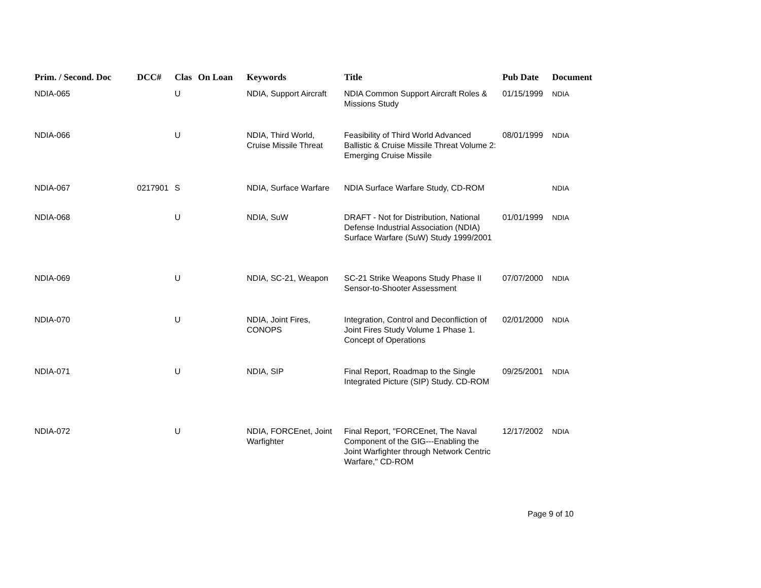| Prim. / Second. Doc | DCC# | Clas | On Loan | Keywords | Title | Pub Date | Document |
| --- | --- | --- | --- | --- | --- | --- | --- |
| NDIA-065 | | U | | NDIA, Support Aircraft | NDIA Common Support Aircraft Roles & Missions Study | 01/15/1999 | NDIA |
| NDIA-066 | | U | | NDIA, Third World, Cruise Missile Threat | Feasibility of Third World Advanced Ballistic & Cruise Missile Threat Volume 2: Emerging Cruise Missile | 08/01/1999 | NDIA |
| NDIA-067 | 0217901 | S | | NDIA, Surface Warfare | NDIA Surface Warfare Study, CD-ROM | | NDIA |
| NDIA-068 | | U | | NDIA, SuW | DRAFT - Not for Distribution, National Defense Industrial Association (NDIA) Surface Warfare (SuW) Study 1999/2001 | 01/01/1999 | NDIA |
| NDIA-069 | | U | | NDIA, SC-21, Weapon | SC-21 Strike Weapons Study Phase II Sensor-to-Shooter Assessment | 07/07/2000 | NDIA |
| NDIA-070 | | U | | NDIA, Joint Fires, CONOPS | Integration, Control and Deconfliction of Joint Fires Study Volume 1 Phase 1. Concept of Operations | 02/01/2000 | NDIA |
| NDIA-071 | | U | | NDIA, SIP | Final Report, Roadmap to the Single Integrated Picture (SIP) Study. CD-ROM | 09/25/2001 | NDIA |
| NDIA-072 | | U | | NDIA, FORCEnet, Joint Warfighter | Final Report, "FORCEnet, The Naval Component of the GIG---Enabling the Joint Warfighter through Network Centric Warfare," CD-ROM | 12/17/2002 | NDIA |
Page 9 of 10